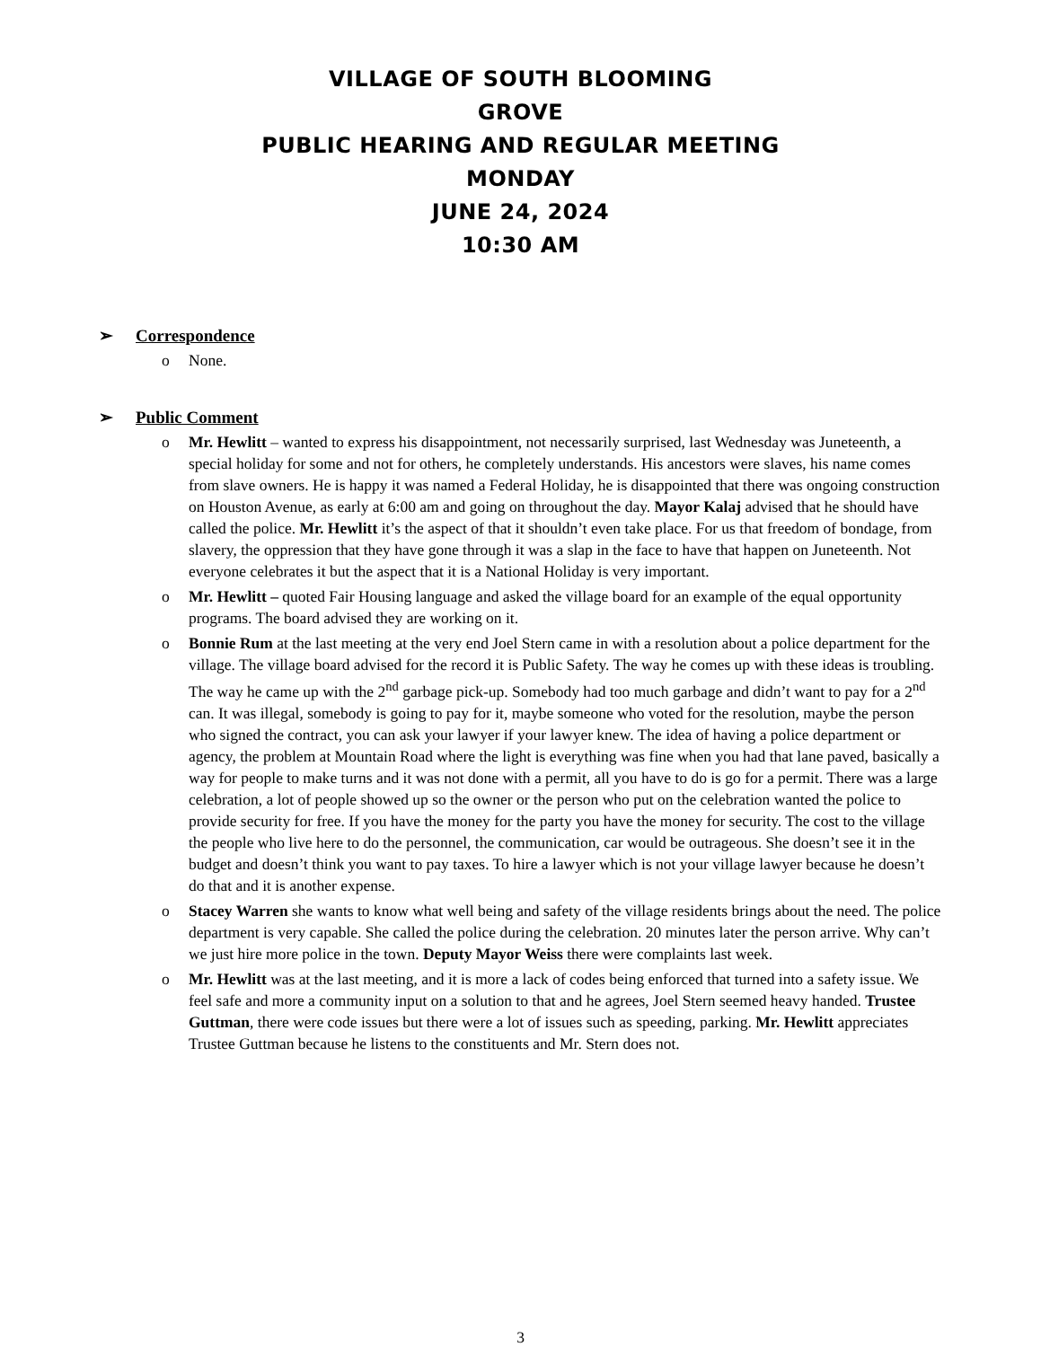VILLAGE OF SOUTH BLOOMING
GROVE
PUBLIC HEARING AND REGULAR MEETING
MONDAY
JUNE 24, 2024
10:30 AM
➢ Correspondence
o None.
➢ Public Comment
o Mr. Hewlitt – wanted to express his disappointment, not necessarily surprised, last Wednesday was Juneteenth, a special holiday for some and not for others, he completely understands. His ancestors were slaves, his name comes from slave owners. He is happy it was named a Federal Holiday, he is disappointed that there was ongoing construction on Houston Avenue, as early at 6:00 am and going on throughout the day. Mayor Kalaj advised that he should have called the police. Mr. Hewlitt it’s the aspect of that it shouldn’t even take place. For us that freedom of bondage, from slavery, the oppression that they have gone through it was a slap in the face to have that happen on Juneteenth. Not everyone celebrates it but the aspect that it is a National Holiday is very important.
o Mr. Hewlitt – quoted Fair Housing language and asked the village board for an example of the equal opportunity programs. The board advised they are working on it.
o Bonnie Rum at the last meeting at the very end Joel Stern came in with a resolution about a police department for the village. The village board advised for the record it is Public Safety. The way he comes up with these ideas is troubling. The way he came up with the 2<sup>nd</sup> garbage pick-up. Somebody had too much garbage and didn’t want to pay for a 2<sup>nd</sup> can. It was illegal, somebody is going to pay for it, maybe someone who voted for the resolution, maybe the person who signed the contract, you can ask your lawyer if your lawyer knew. The idea of having a police department or agency, the problem at Mountain Road where the light is everything was fine when you had that lane paved, basically a way for people to make turns and it was not done with a permit, all you have to do is go for a permit. There was a large celebration, a lot of people showed up so the owner or the person who put on the celebration wanted the police to provide security for free. If you have the money for the party you have the money for security. The cost to the village the people who live here to do the personnel, the communication, car would be outrageous. She doesn’t see it in the budget and doesn’t think you want to pay taxes. To hire a lawyer which is not your village lawyer because he doesn’t do that and it is another expense.
o Stacey Warren she wants to know what well being and safety of the village residents brings about the need. The police department is very capable. She called the police during the celebration. 20 minutes later the person arrive. Why can’t we just hire more police in the town. Deputy Mayor Weiss there were complaints last week.
o Mr. Hewlitt was at the last meeting, and it is more a lack of codes being enforced that turned into a safety issue. We feel safe and more a community input on a solution to that and he agrees, Joel Stern seemed heavy handed. Trustee Guttman, there were code issues but there were a lot of issues such as speeding, parking. Mr. Hewlitt appreciates Trustee Guttman because he listens to the constituents and Mr. Stern does not.
3